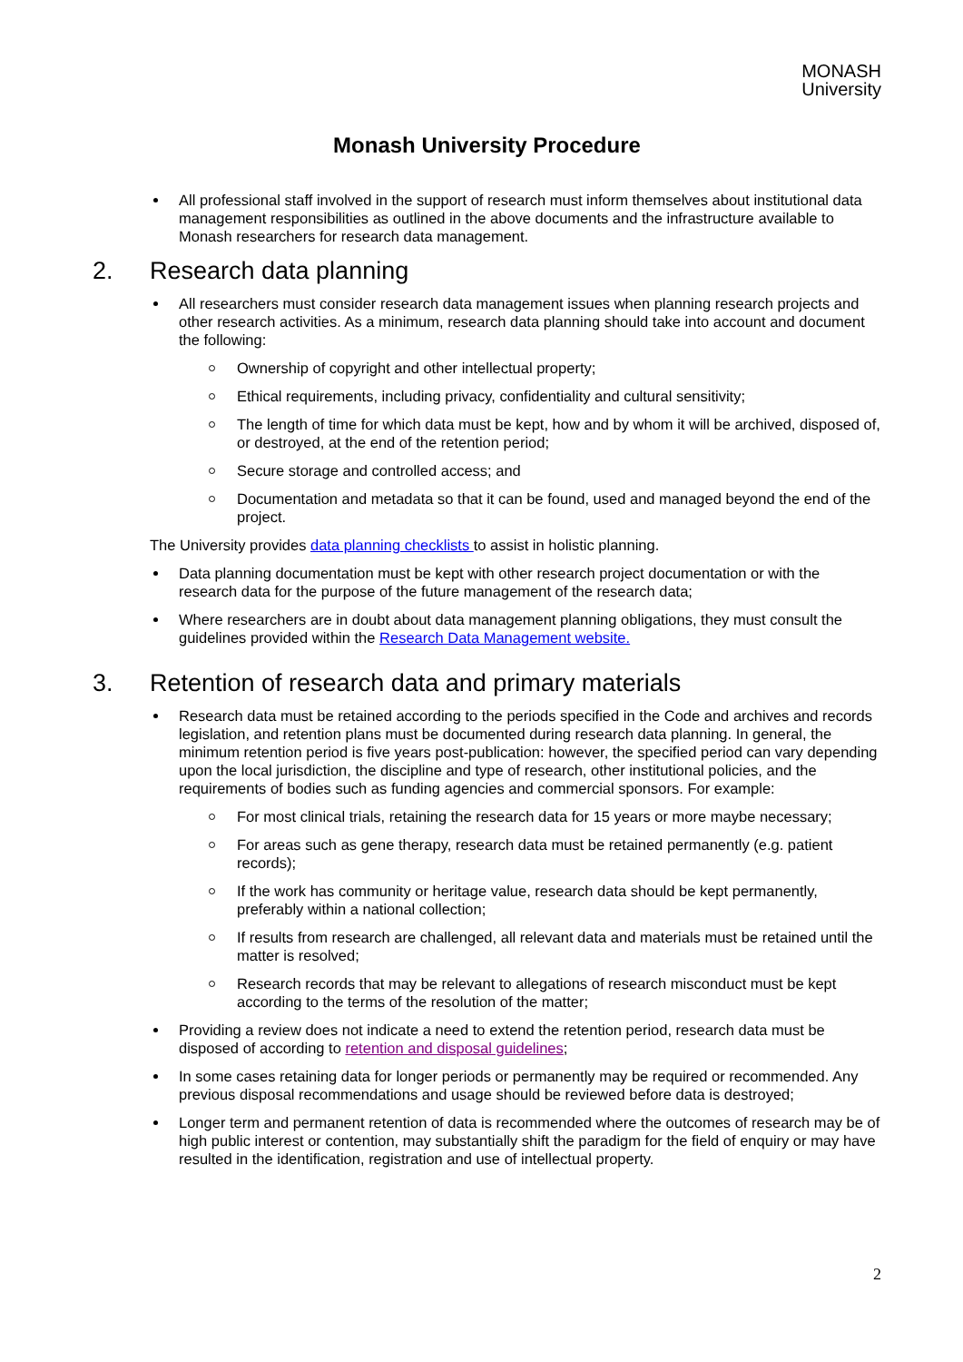MONASH
University
Monash University Procedure
All professional staff involved in the support of research must inform themselves about institutional data management responsibilities as outlined in the above documents and the infrastructure available to Monash researchers for research data management.
2. Research data planning
All researchers must consider research data management issues when planning research projects and other research activities. As a minimum, research data planning should take into account and document the following:
Ownership of copyright and other intellectual property;
Ethical requirements, including privacy, confidentiality and cultural sensitivity;
The length of time for which data must be kept, how and by whom it will be archived, disposed of, or destroyed, at the end of the retention period;
Secure storage and controlled access; and
Documentation and metadata so that it can be found, used and managed beyond the end of the project.
The University provides data planning checklists to assist in holistic planning.
Data planning documentation must be kept with other research project documentation or with the research data for the purpose of the future management of the research data;
Where researchers are in doubt about data management planning obligations, they must consult the guidelines provided within the Research Data Management website.
3. Retention of research data and primary materials
Research data must be retained according to the periods specified in the Code and archives and records legislation, and retention plans must be documented during research data planning. In general, the minimum retention period is five years post-publication: however, the specified period can vary depending upon the local jurisdiction, the discipline and type of research, other institutional policies, and the requirements of bodies such as funding agencies and commercial sponsors. For example:
For most clinical trials, retaining the research data for 15 years or more maybe necessary;
For areas such as gene therapy, research data must be retained permanently (e.g. patient records);
If the work has community or heritage value, research data should be kept permanently, preferably within a national collection;
If results from research are challenged, all relevant data and materials must be retained until the matter is resolved;
Research records that may be relevant to allegations of research misconduct must be kept according to the terms of the resolution of the matter;
Providing a review does not indicate a need to extend the retention period, research data must be disposed of according to retention and disposal guidelines;
In some cases retaining data for longer periods or permanently may be required or recommended. Any previous disposal recommendations and usage should be reviewed before data is destroyed;
Longer term and permanent retention of data is recommended where the outcomes of research may be of high public interest or contention, may substantially shift the paradigm for the field of enquiry or may have resulted in the identification, registration and use of intellectual property.
2